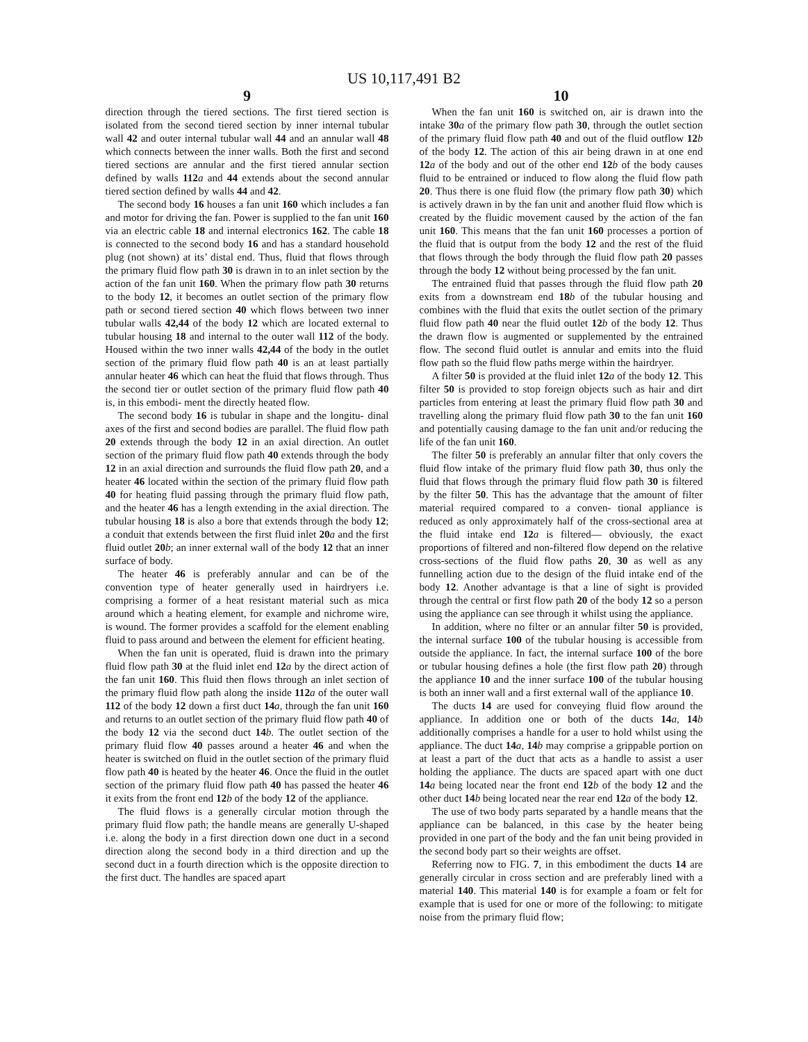US 10,117,491 B2
9
direction through the tiered sections. The first tiered section is isolated from the second tiered section by inner internal tubular wall 42 and outer internal tubular wall 44 and an annular wall 48 which connects between the inner walls. Both the first and second tiered sections are annular and the first tiered annular section defined by walls 112 a and 44 extends about the second annular tiered section defined by walls 44 and 42.
The second body 16 houses a fan unit 160 which includes a fan and motor for driving the fan. Power is supplied to the fan unit 160 via an electric cable 18 and internal electronics 162. The cable 18 is connected to the second body 16 and has a standard household plug (not shown) at its’ distal end. Thus, fluid that flows through the primary fluid flow path 30 is drawn in to an inlet section by the action of the fan unit 160. When the primary flow path 30 returns to the body 12, it becomes an outlet section of the primary flow path or second tiered section 40 which flows between two inner tubular walls 42,44 of the body 12 which are located external to tubular housing 18 and internal to the outer wall 112 of the body. Housed within the two inner walls 42,44 of the body in the outlet section of the primary fluid flow path 40 is an at least partially annular heater 46 which can heat the fluid that flows through. Thus the second tier or outlet section of the primary fluid flow path 40 is, in this embodi- ment the directly heated flow.
The second body 16 is tubular in shape and the longitu- dinal axes of the first and second bodies are parallel. The fluid flow path 20 extends through the body 12 in an axial direction. An outlet section of the primary fluid flow path 40 extends through the body 12 in an axial direction and surrounds the fluid flow path 20, and a heater 46 located within the section of the primary fluid flow path 40 for heating fluid passing through the primary fluid flow path, and the heater 46 has a length extending in the axial direction. The tubular housing 18 is also a bore that extends through the body 12; a conduit that extends between the first fluid inlet 20 a and the first fluid outlet 20 b; an inner external wall of the body 12 that an inner surface of body.
The heater 46 is preferably annular and can be of the convention type of heater generally used in hairdryers i.e. comprising a former of a heat resistant material such as mica around which a heating element, for example and nichrome wire, is wound. The former provides a scaffold for the element enabling fluid to pass around and between the element for efficient heating.
When the fan unit is operated, fluid is drawn into the primary fluid flow path 30 at the fluid inlet end 12 a by the direct action of the fan unit 160. This fluid then flows through an inlet section of the primary fluid flow path along the inside 112 a of the outer wall 112 of the body 12 down a first duct 14 a, through the fan unit 160 and returns to an outlet section of the primary fluid flow path 40 of the body 12 via the second duct 14 b. The outlet section of the primary fluid flow 40 passes around a heater 46 and when the heater is switched on fluid in the outlet section of the primary fluid flow path 40 is heated by the heater 46. Once the fluid in the outlet section of the primary fluid flow path 40 has passed the heater 46 it exits from the front end 12 b of the body 12 of the appliance.
The fluid flows is a generally circular motion through the primary fluid flow path; the handle means are generally U-shaped i.e. along the body in a first direction down one duct in a second direction along the second body in a third direction and up the second duct in a fourth direction which is the opposite direction to the first duct. The handles are spaced apart
10
When the fan unit 160 is switched on, air is drawn into the intake 30 a of the primary flow path 30, through the outlet section of the primary fluid flow path 40 and out of the fluid outflow 12 b of the body 12. The action of this air being drawn in at one end 12 a of the body and out of the other end 12 b of the body causes fluid to be entrained or induced to flow along the fluid flow path 20. Thus there is one fluid flow (the primary flow path 30) which is actively drawn in by the fan unit and another fluid flow which is created by the fluidic movement caused by the action of the fan unit 160. This means that the fan unit 160 processes a portion of the fluid that is output from the body 12 and the rest of the fluid that flows through the body through the fluid flow path 20 passes through the body 12 without being processed by the fan unit.
The entrained fluid that passes through the fluid flow path 20 exits from a downstream end 18 b of the tubular housing and combines with the fluid that exits the outlet section of the primary fluid flow path 40 near the fluid outlet 12 b of the body 12. Thus the drawn flow is augmented or supplemented by the entrained flow. The second fluid outlet is annular and emits into the fluid flow path so the fluid flow paths merge within the hairdryer.
A filter 50 is provided at the fluid inlet 12 a of the body 12. This filter 50 is provided to stop foreign objects such as hair and dirt particles from entering at least the primary fluid flow path 30 and travelling along the primary fluid flow path 30 to the fan unit 160 and potentially causing damage to the fan unit and/or reducing the life of the fan unit 160.
The filter 50 is preferably an annular filter that only covers the fluid flow intake of the primary fluid flow path 30, thus only the fluid that flows through the primary fluid flow path 30 is filtered by the filter 50. This has the advantage that the amount of filter material required compared to a conven- tional appliance is reduced as only approximately half of the cross-sectional area at the fluid intake end 12 a is filtered— obviously, the exact proportions of filtered and non-filtered flow depend on the relative cross-sections of the fluid flow paths 20, 30 as well as any funnelling action due to the design of the fluid intake end of the body 12. Another advantage is that a line of sight is provided through the central or first flow path 20 of the body 12 so a person using the appliance can see through it whilst using the appliance.
In addition, where no filter or an annular filter 50 is provided, the internal surface 100 of the tubular housing is accessible from outside the appliance. In fact, the internal surface 100 of the bore or tubular housing defines a hole (the first flow path 20) through the appliance 10 and the inner surface 100 of the tubular housing is both an inner wall and a first external wall of the appliance 10.
The ducts 14 are used for conveying fluid flow around the appliance. In addition one or both of the ducts 14 a, 14 b additionally comprises a handle for a user to hold whilst using the appliance. The duct 14 a, 14 b may comprise a grippable portion on at least a part of the duct that acts as a handle to assist a user holding the appliance. The ducts are spaced apart with one duct 14 a being located near the front end 12 b of the body 12 and the other duct 14 b being located near the rear end 12 a of the body 12.
The use of two body parts separated by a handle means that the appliance can be balanced, in this case by the heater being provided in one part of the body and the fan unit being provided in the second body part so their weights are offset.
Referring now to FIG. 7, in this embodiment the ducts 14 are generally circular in cross section and are preferably lined with a material 140. This material 140 is for example a foam or felt for example that is used for one or more of the following: to mitigate noise from the primary fluid flow;